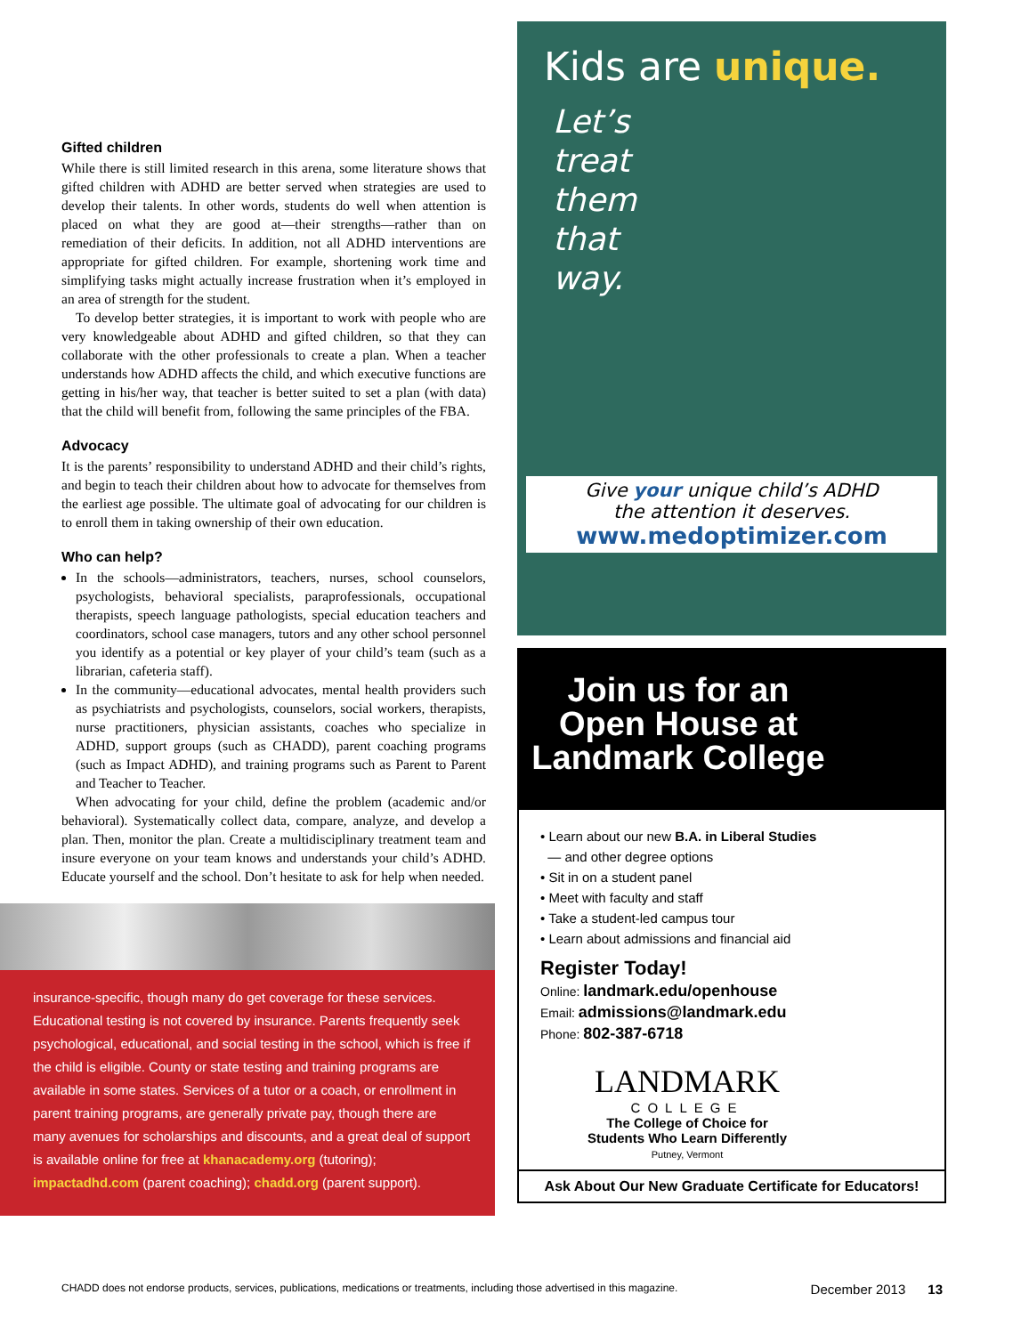Gifted children
While there is still limited research in this arena, some literature shows that gifted children with ADHD are better served when strategies are used to develop their talents. In other words, students do well when attention is placed on what they are good at—their strengths—rather than on remediation of their deficits. In addition, not all ADHD interventions are appropriate for gifted children. For example, shortening work time and simplifying tasks might actually increase frustration when it’s employed in an area of strength for the student.
To develop better strategies, it is important to work with people who are very knowledgeable about ADHD and gifted children, so that they can collaborate with the other professionals to create a plan. When a teacher understands how ADHD affects the child, and which executive functions are getting in his/her way, that teacher is better suited to set a plan (with data) that the child will benefit from, following the same principles of the FBA.
Advocacy
It is the parents’ responsibility to understand ADHD and their child’s rights, and begin to teach their children about how to advocate for themselves from the earliest age possible. The ultimate goal of advocating for our children is to enroll them in taking ownership of their own education.
Who can help?
In the schools—administrators, teachers, nurses, school counselors, psychologists, behavioral specialists, paraprofessionals, occupational therapists, speech language pathologists, special education teachers and coordinators, school case managers, tutors and any other school personnel you identify as a potential or key player of your child’s team (such as a librarian, cafeteria staff).
In the community—educational advocates, mental health providers such as psychiatrists and psychologists, counselors, social workers, therapists, nurse practitioners, physician assistants, coaches who specialize in ADHD, support groups (such as CHADD), parent coaching programs (such as Impact ADHD), and training programs such as Parent to Parent and Teacher to Teacher.
When advocating for your child, define the problem (academic and/or behavioral). Systematically collect data, compare, analyze, and develop a plan. Then, monitor the plan. Create a multidisciplinary treatment team and insure everyone on your team knows and understands your child’s ADHD. Educate yourself and the school. Don’t hesitate to ask for help when needed.
insurance-specific, though many do get coverage for these services. Educational testing is not covered by insurance. Parents frequently seek psychological, educational, and social testing in the school, which is free if the child is eligible. County or state testing and training programs are available in some states. Services of a tutor or a coach, or enrollment in parent training programs, are generally private pay, though there are many avenues for scholarships and discounts, and a great deal of support is available online for free at khanacademy.org (tutoring); impactadhd.com (parent coaching); chadd.org (parent support).
Kids are unique.
Let’s
treat
them
that
way.
Give your unique child’s ADHD
the attention it deserves.
www.medoptimizer.com
Join us for an Open House at Landmark College
• Learn about our new B.A. in Liberal Studies
— and other degree options
• Sit in on a student panel
• Meet with faculty and staff
• Take a student-led campus tour
• Learn about admissions and financial aid
Register Today!
Online: landmark.edu/openhouse
Email: admissions@landmark.edu
Phone: 802-387-6718
LANDMARK
COLLEGE
The College of Choice for
Students Who Learn Differently
Putney, Vermont
Ask About Our New Graduate Certificate for Educators!
CHADD does not endorse products, services, publications, medications or treatments, including those advertised in this magazine. December 2013 13